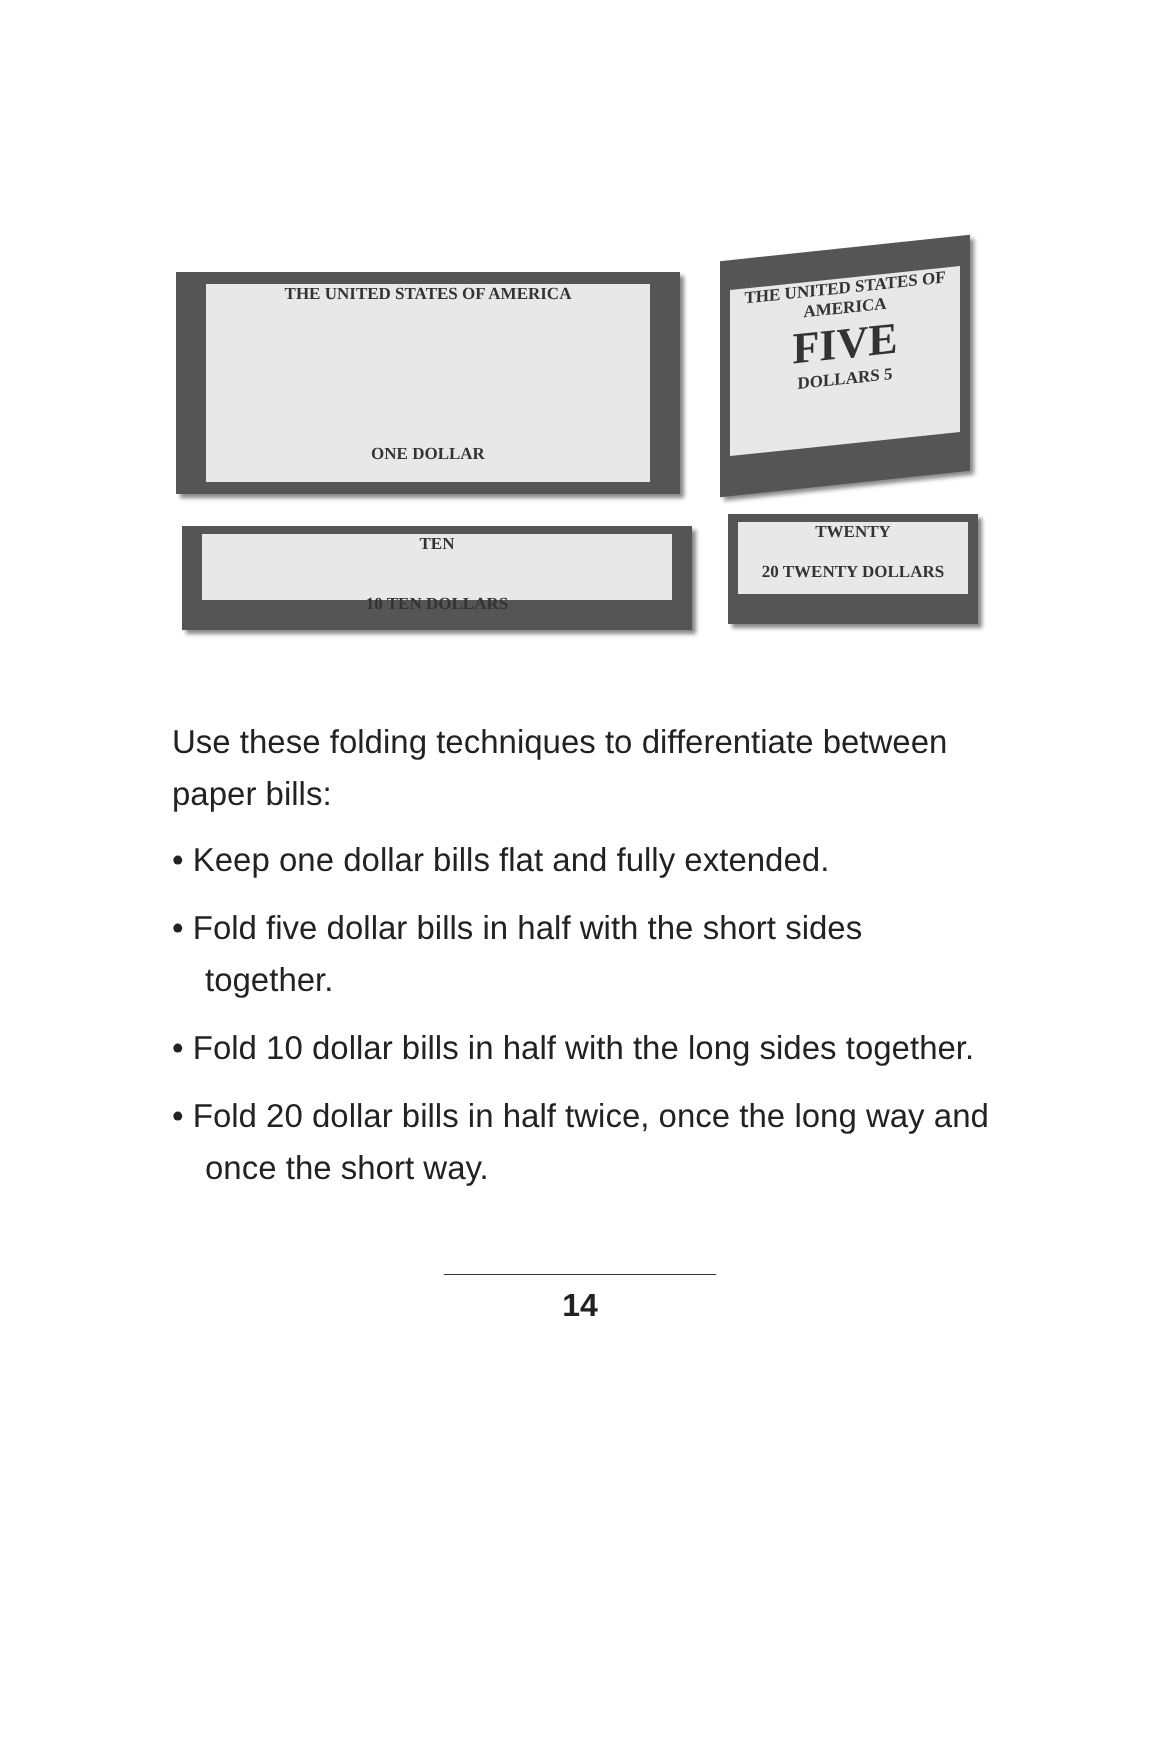THE UNITED STATES OF AMERICA
ONE DOLLAR
THE UNITED STATES OF AMERICA
FIVE
DOLLARS 5
TEN
10 TEN DOLLARS
TWENTY
20 TWENTY DOLLARS
Use these folding techniques to differentiate between paper bills:
• Keep one dollar bills flat and fully extended.
• Fold five dollar bills in half with the short sides together.
• Fold 10 dollar bills in half with the long sides together.
• Fold 20 dollar bills in half twice, once the long way and once the short way.
14